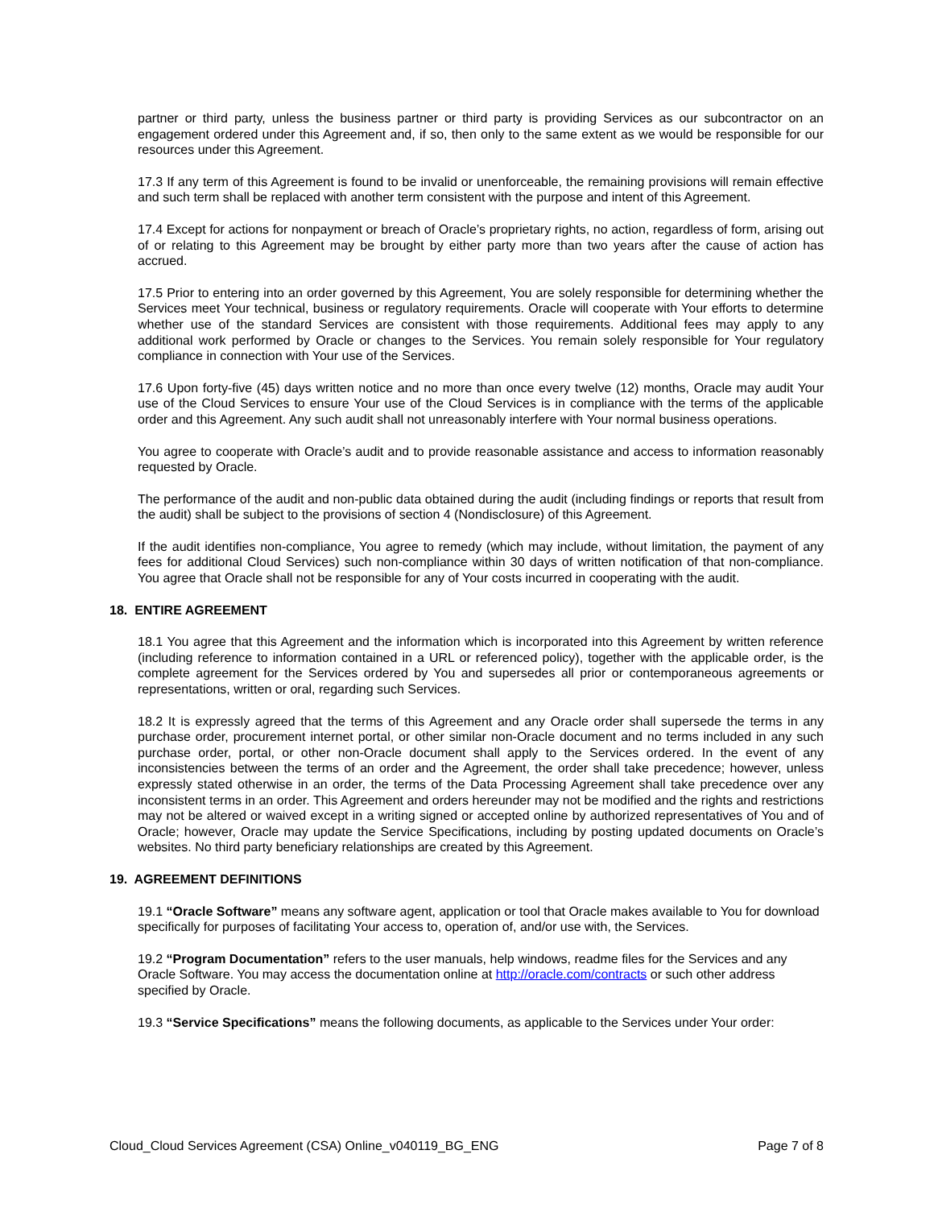partner or third party, unless the business partner or third party is providing Services as our subcontractor on an engagement ordered under this Agreement and, if so, then only to the same extent as we would be responsible for our resources under this Agreement.
17.3 If any term of this Agreement is found to be invalid or unenforceable, the remaining provisions will remain effective and such term shall be replaced with another term consistent with the purpose and intent of this Agreement.
17.4 Except for actions for nonpayment or breach of Oracle’s proprietary rights, no action, regardless of form, arising out of or relating to this Agreement may be brought by either party more than two years after the cause of action has accrued.
17.5 Prior to entering into an order governed by this Agreement, You are solely responsible for determining whether the Services meet Your technical, business or regulatory requirements. Oracle will cooperate with Your efforts to determine whether use of the standard Services are consistent with those requirements. Additional fees may apply to any additional work performed by Oracle or changes to the Services. You remain solely responsible for Your regulatory compliance in connection with Your use of the Services.
17.6 Upon forty-five (45) days written notice and no more than once every twelve (12) months, Oracle may audit Your use of the Cloud Services to ensure Your use of the Cloud Services is in compliance with the terms of the applicable order and this Agreement. Any such audit shall not unreasonably interfere with Your normal business operations.
You agree to cooperate with Oracle’s audit and to provide reasonable assistance and access to information reasonably requested by Oracle.
The performance of the audit and non-public data obtained during the audit (including findings or reports that result from the audit) shall be subject to the provisions of section 4 (Nondisclosure) of this Agreement.
If the audit identifies non-compliance, You agree to remedy (which may include, without limitation, the payment of any fees for additional Cloud Services) such non-compliance within 30 days of written notification of that non-compliance. You agree that Oracle shall not be responsible for any of Your costs incurred in cooperating with the audit.
18. ENTIRE AGREEMENT
18.1 You agree that this Agreement and the information which is incorporated into this Agreement by written reference (including reference to information contained in a URL or referenced policy), together with the applicable order, is the complete agreement for the Services ordered by You and supersedes all prior or contemporaneous agreements or representations, written or oral, regarding such Services.
18.2 It is expressly agreed that the terms of this Agreement and any Oracle order shall supersede the terms in any purchase order, procurement internet portal, or other similar non-Oracle document and no terms included in any such purchase order, portal, or other non-Oracle document shall apply to the Services ordered. In the event of any inconsistencies between the terms of an order and the Agreement, the order shall take precedence; however, unless expressly stated otherwise in an order, the terms of the Data Processing Agreement shall take precedence over any inconsistent terms in an order. This Agreement and orders hereunder may not be modified and the rights and restrictions may not be altered or waived except in a writing signed or accepted online by authorized representatives of You and of Oracle; however, Oracle may update the Service Specifications, including by posting updated documents on Oracle’s websites. No third party beneficiary relationships are created by this Agreement.
19. AGREEMENT DEFINITIONS
19.1 “Oracle Software” means any software agent, application or tool that Oracle makes available to You for download specifically for purposes of facilitating Your access to, operation of, and/or use with, the Services.
19.2 “Program Documentation” refers to the user manuals, help windows, readme files for the Services and any Oracle Software. You may access the documentation online at http://oracle.com/contracts or such other address specified by Oracle.
19.3 “Service Specifications” means the following documents, as applicable to the Services under Your order:
Cloud_Cloud Services Agreement (CSA) Online_v040119_BG_ENG Page 7 of 8